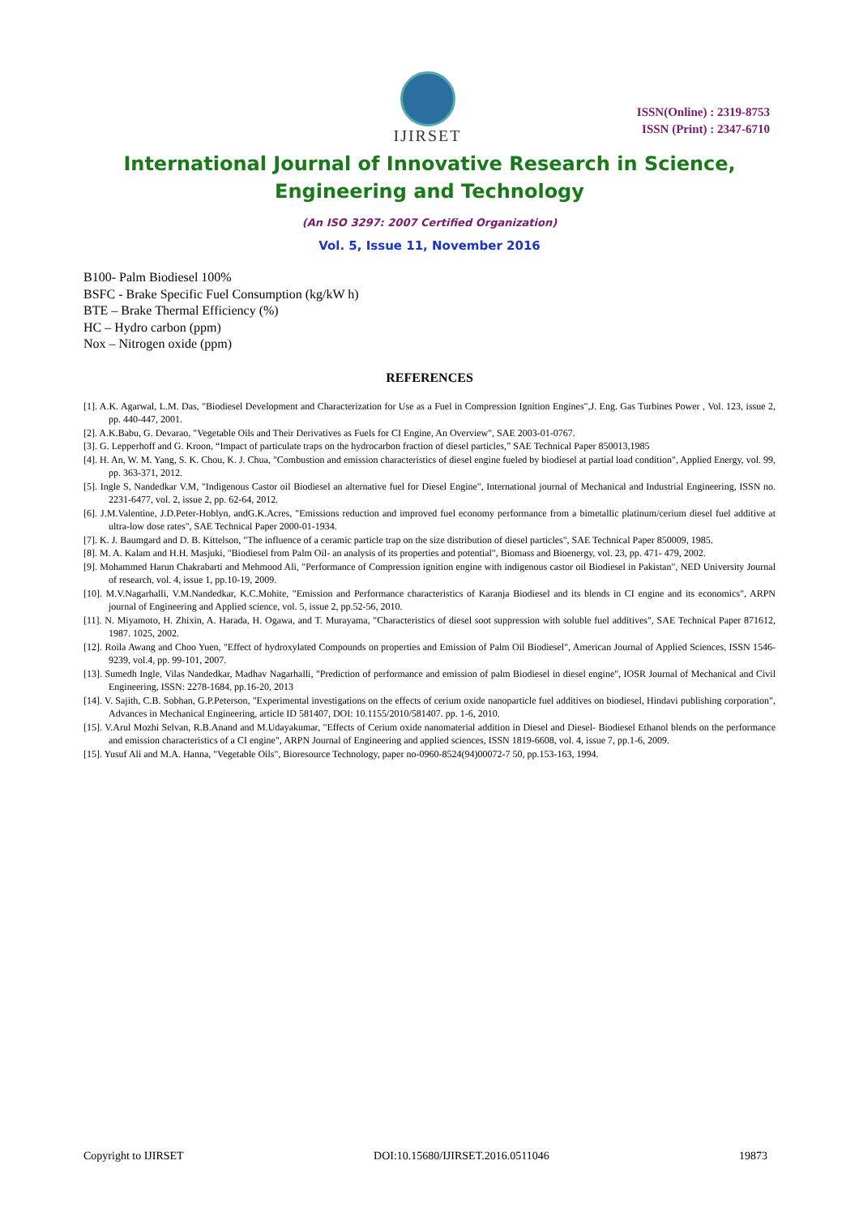IJIRSET
ISSN(Online) : 2319-8753
ISSN (Print) : 2347-6710
International Journal of Innovative Research in Science,
Engineering and Technology
(An ISO 3297: 2007 Certified Organization)
Vol. 5, Issue 11, November 2016
B100- Palm Biodiesel 100%
BSFC - Brake Specific Fuel Consumption (kg/kW h)
BTE – Brake Thermal Efficiency (%)
HC – Hydro carbon (ppm)
Nox – Nitrogen oxide (ppm)
REFERENCES
[1]. A.K. Agarwal, L.M. Das, "Biodiesel Development and Characterization for Use as a Fuel in Compression Ignition Engines",J. Eng. Gas Turbines Power , Vol. 123, issue 2, pp. 440-447, 2001.
[2]. A.K.Babu, G. Devarao, "Vegetable Oils and Their Derivatives as Fuels for CI Engine, An Overview", SAE 2003-01-0767.
[3]. G. Lepperhoff and G. Kroon, “Impact of particulate traps on the hydrocarbon fraction of diesel particles,” SAE Technical Paper 850013,1985
[4]. H. An, W. M. Yang, S. K. Chou, K. J. Chua, "Combustion and emission characteristics of diesel engine fueled by biodiesel at partial load condition", Applied Energy, vol. 99, pp. 363-371, 2012.
[5]. Ingle S, Nandedkar V.M, "Indigenous Castor oil Biodiesel an alternative fuel for Diesel Engine", International journal of Mechanical and Industrial Engineering, ISSN no. 2231-6477, vol. 2, issue 2, pp. 62-64, 2012.
[6]. J.M.Valentine, J.D.Peter-Hoblyn, andG.K.Acres, "Emissions reduction and improved fuel economy performance from a bimetallic platinum/cerium diesel fuel additive at ultra-low dose rates", SAE Technical Paper 2000-01-1934.
[7]. K. J. Baumgard and D. B. Kittelson, "The influence of a ceramic particle trap on the size distribution of diesel particles", SAE Technical Paper 850009, 1985.
[8]. M. A. Kalam and H.H. Masjuki, "Biodiesel from Palm Oil- an analysis of its properties and potential", Biomass and Bioenergy, vol. 23, pp. 471- 479, 2002.
[9]. Mohammed Harun Chakrabarti and Mehmood Ali, "Performance of Compression ignition engine with indigenous castor oil Biodiesel in Pakistan", NED University Journal of research, vol. 4, issue 1, pp.10-19, 2009.
[10]. M.V.Nagarhalli, V.M.Nandedkar, K.C.Mohite, "Emission and Performance characteristics of Karanja Biodiesel and its blends in CI engine and its economics", ARPN journal of Engineering and Applied science, vol. 5, issue 2, pp.52-56, 2010.
[11]. N. Miyamoto, H. Zhixin, A. Harada, H. Ogawa, and T. Murayama, "Characteristics of diesel soot suppression with soluble fuel additives", SAE Technical Paper 871612, 1987. 1025, 2002.
[12]. Roila Awang and Choo Yuen, "Effect of hydroxylated Compounds on properties and Emission of Palm Oil Biodiesel", American Journal of Applied Sciences, ISSN 1546-9239, vol.4, pp. 99-101, 2007.
[13]. Sumedh Ingle, Vilas Nandedkar, Madhav Nagarhalli, "Prediction of performance and emission of palm Biodiesel in diesel engine", IOSR Journal of Mechanical and Civil Engineering, ISSN: 2278-1684, pp.16-20, 2013
[14]. V. Sajith, C.B. Sobhan, G.P.Peterson, "Experimental investigations on the effects of cerium oxide nanoparticle fuel additives on biodiesel, Hindavi publishing corporation", Advances in Mechanical Engineering, article ID 581407, DOI: 10.1155/2010/581407. pp. 1-6, 2010.
[15]. V.Arul Mozhi Selvan, R.B.Anand and M.Udayakumar, "Effects of Cerium oxide nanomaterial addition in Diesel and Diesel- Biodiesel Ethanol blends on the performance and emission characteristics of a CI engine", ARPN Journal of Engineering and applied sciences, ISSN 1819-6608, vol. 4, issue 7, pp.1-6, 2009.
[15]. Yusuf Ali and M.A. Hanna, "Vegetable Oils", Bioresource Technology, paper no-0960-8524(94)00072-7 50, pp.153-163, 1994.
Copyright to IJIRSET DOI:10.15680/IJIRSET.2016.0511046 19873